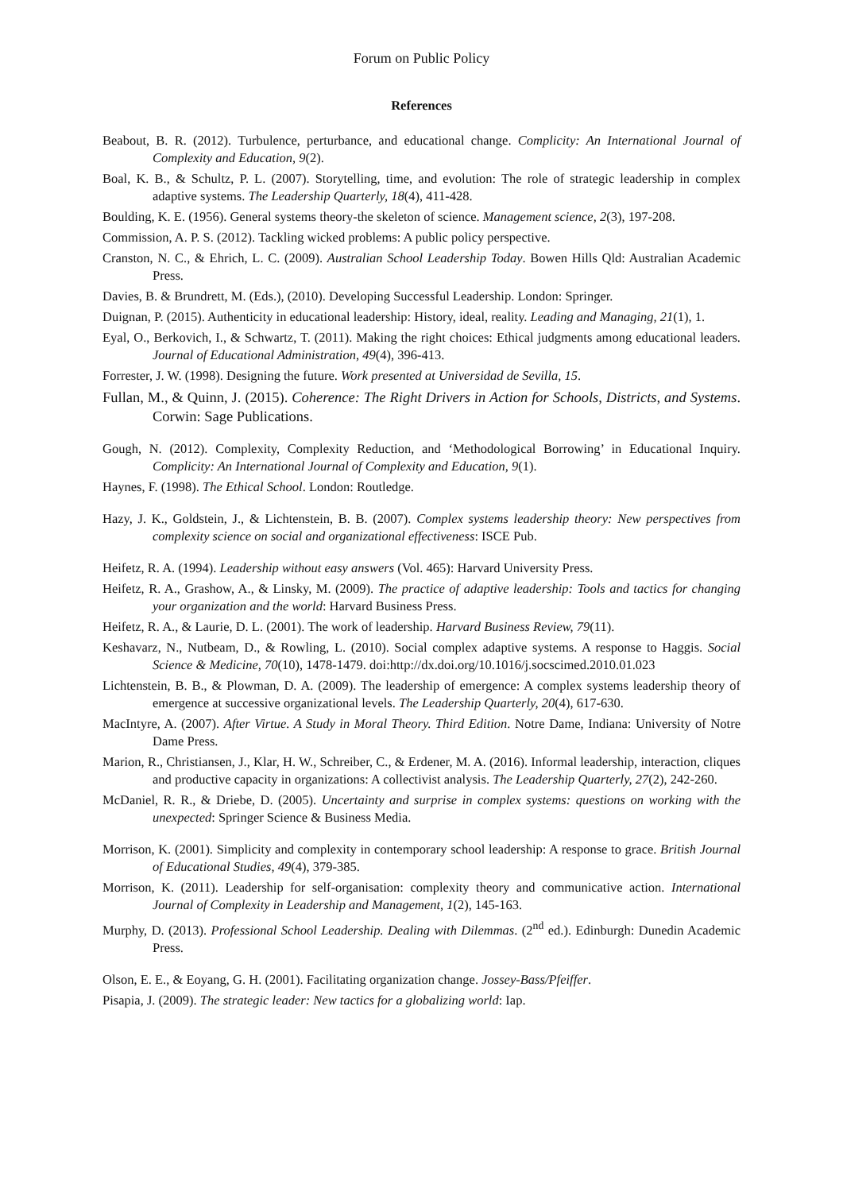Forum on Public Policy
References
Beabout, B. R. (2012). Turbulence, perturbance, and educational change. Complicity: An International Journal of Complexity and Education, 9(2).
Boal, K. B., & Schultz, P. L. (2007). Storytelling, time, and evolution: The role of strategic leadership in complex adaptive systems. The Leadership Quarterly, 18(4), 411-428.
Boulding, K. E. (1956). General systems theory-the skeleton of science. Management science, 2(3), 197-208.
Commission, A. P. S. (2012). Tackling wicked problems: A public policy perspective.
Cranston, N. C., & Ehrich, L. C. (2009). Australian School Leadership Today. Bowen Hills Qld: Australian Academic Press.
Davies, B. & Brundrett, M. (Eds.), (2010). Developing Successful Leadership. London: Springer.
Duignan, P. (2015). Authenticity in educational leadership: History, ideal, reality. Leading and Managing, 21(1), 1.
Eyal, O., Berkovich, I., & Schwartz, T. (2011). Making the right choices: Ethical judgments among educational leaders. Journal of Educational Administration, 49(4), 396-413.
Forrester, J. W. (1998). Designing the future. Work presented at Universidad de Sevilla, 15.
Fullan, M., & Quinn, J. (2015). Coherence: The Right Drivers in Action for Schools, Districts, and Systems. Corwin: Sage Publications.
Gough, N. (2012). Complexity, Complexity Reduction, and ‘Methodological Borrowing’ in Educational Inquiry. Complicity: An International Journal of Complexity and Education, 9(1).
Haynes, F. (1998). The Ethical School. London: Routledge.
Hazy, J. K., Goldstein, J., & Lichtenstein, B. B. (2007). Complex systems leadership theory: New perspectives from complexity science on social and organizational effectiveness: ISCE Pub.
Heifetz, R. A. (1994). Leadership without easy answers (Vol. 465): Harvard University Press.
Heifetz, R. A., Grashow, A., & Linsky, M. (2009). The practice of adaptive leadership: Tools and tactics for changing your organization and the world: Harvard Business Press.
Heifetz, R. A., & Laurie, D. L. (2001). The work of leadership. Harvard Business Review, 79(11).
Keshavarz, N., Nutbeam, D., & Rowling, L. (2010). Social complex adaptive systems. A response to Haggis. Social Science & Medicine, 70(10), 1478-1479. doi:http://dx.doi.org/10.1016/j.socscimed.2010.01.023
Lichtenstein, B. B., & Plowman, D. A. (2009). The leadership of emergence: A complex systems leadership theory of emergence at successive organizational levels. The Leadership Quarterly, 20(4), 617-630.
MacIntyre, A. (2007). After Virtue. A Study in Moral Theory. Third Edition. Notre Dame, Indiana: University of Notre Dame Press.
Marion, R., Christiansen, J., Klar, H. W., Schreiber, C., & Erdener, M. A. (2016). Informal leadership, interaction, cliques and productive capacity in organizations: A collectivist analysis. The Leadership Quarterly, 27(2), 242-260.
McDaniel, R. R., & Driebe, D. (2005). Uncertainty and surprise in complex systems: questions on working with the unexpected: Springer Science & Business Media.
Morrison, K. (2001). Simplicity and complexity in contemporary school leadership: A response to grace. British Journal of Educational Studies, 49(4), 379-385.
Morrison, K. (2011). Leadership for self-organisation: complexity theory and communicative action. International Journal of Complexity in Leadership and Management, 1(2), 145-163.
Murphy, D. (2013). Professional School Leadership. Dealing with Dilemmas. (2<sup>nd</sup> ed.). Edinburgh: Dunedin Academic Press.
Olson, E. E., & Eoyang, G. H. (2001). Facilitating organization change. Jossey-Bass/Pfeiffer.
Pisapia, J. (2009). The strategic leader: New tactics for a globalizing world: Iap.